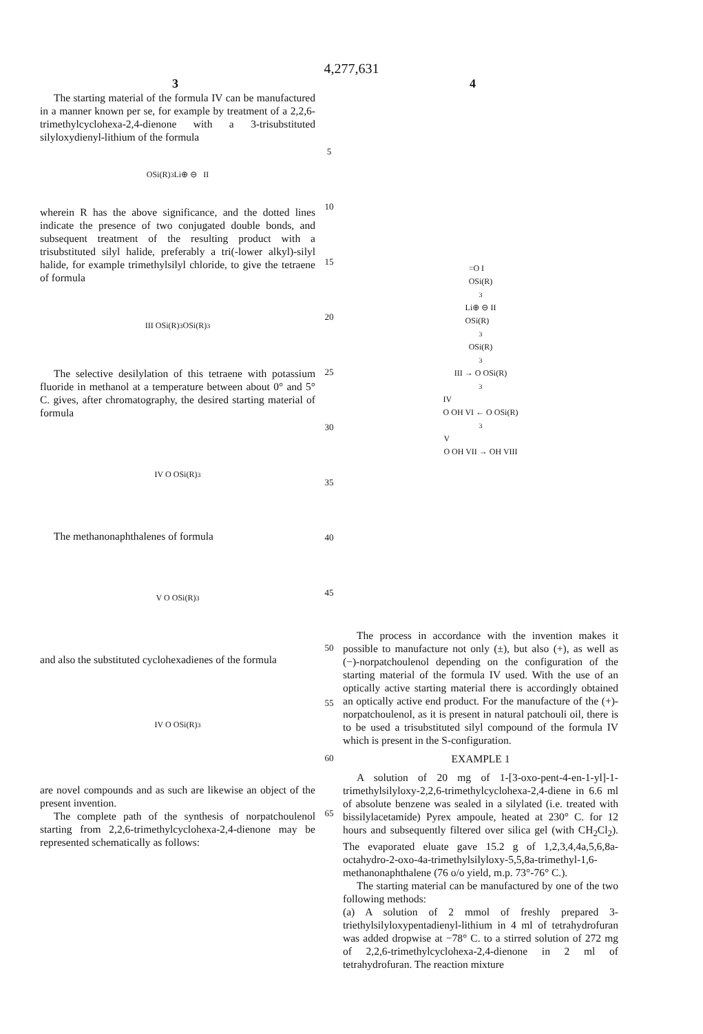4,277,631
3 4
The starting material of the formula IV can be manufactured in a manner known per se, for example by treatment of a 2,2,6-trimethylcyclohexa-2,4-dienone with a 3-trisubstituted silyloxydienyl-lithium of the formula
OSi(R)<sub>3</sub> Li⊕ ⊖ II
wherein R has the above significance, and the dotted lines indicate the presence of two conjugated double bonds, and subsequent treatment of the resulting product with a trisubstituted silyl halide, preferably a tri(-lower alkyl)-silyl halide, for example trimethylsilyl chloride, to give the tetraene of formula
III OSi(R)<sub>3</sub> OSi(R)<sub>3</sub>
The selective desilylation of this tetraene with potassium fluoride in methanol at a temperature between about 0° and 5° C. gives, after chromatography, the desired starting material of formula
IV O OSi(R)<sub>3</sub>
The methanonaphthalenes of formula
V O OSi(R)<sub>3</sub>
and also the substituted cyclohexadienes of the formula
IV O OSi(R)<sub>3</sub>
are novel compounds and as such are likewise an object of the present invention.
The complete path of the synthesis of norpatchoulenol starting from 2,2,6-trimethylcyclohexa-2,4-dienone may be represented schematically as follows:
5
10
15
20
25
30
35
40
45
50
55
60
65
=O I
OSi(R)<sub>3</sub> Li⊕ ⊖ II
OSi(R)<sub>3</sub> OSi(R)<sub>3</sub> III → O OSi(R)<sub>3</sub> IV
O OH VI ← O OSi(R)<sub>3</sub> V
O OH VII → OH VIII
The process in accordance with the invention makes it possible to manufacture not only (±), but also (+), as well as (−)-norpatchoulenol depending on the configuration of the starting material of the formula IV used. With the use of an optically active starting material there is accordingly obtained an optically active end product. For the manufacture of the (+)-norpatchoulenol, as it is present in natural patchouli oil, there is to be used a trisubstituted silyl compound of the formula IV which is present in the S-configuration.
EXAMPLE 1
A solution of 20 mg of 1-[3-oxo-pent-4-en-1-yl]-1-trimethylsilyloxy-2,2,6-trimethylcyclohexa-2,4-diene in 6.6 ml of absolute benzene was sealed in a silylated (i.e. treated with bissilylacetamide) Pyrex ampoule, heated at 230° C. for 12 hours and subsequently filtered over silica gel (with CH<sub>2</sub>Cl<sub>2</sub>). The evaporated eluate gave 15.2 g of 1,2,3,4,4a,5,6,8a-octahydro-2-oxo-4a-trimethylsilyloxy-5,5,8a-trimethyl-1,6-methanonaphthalene (76 o/o yield, m.p. 73°-76° C.).
The starting material can be manufactured by one of the two following methods:
(a) A solution of 2 mmol of freshly prepared 3-triethylsilyloxypentadienyl-lithium in 4 ml of tetrahydrofuran was added dropwise at −78° C. to a stirred solution of 272 mg of 2,2,6-trimethylcyclohexa-2,4-dienone in 2 ml of tetrahydrofuran. The reaction mixture